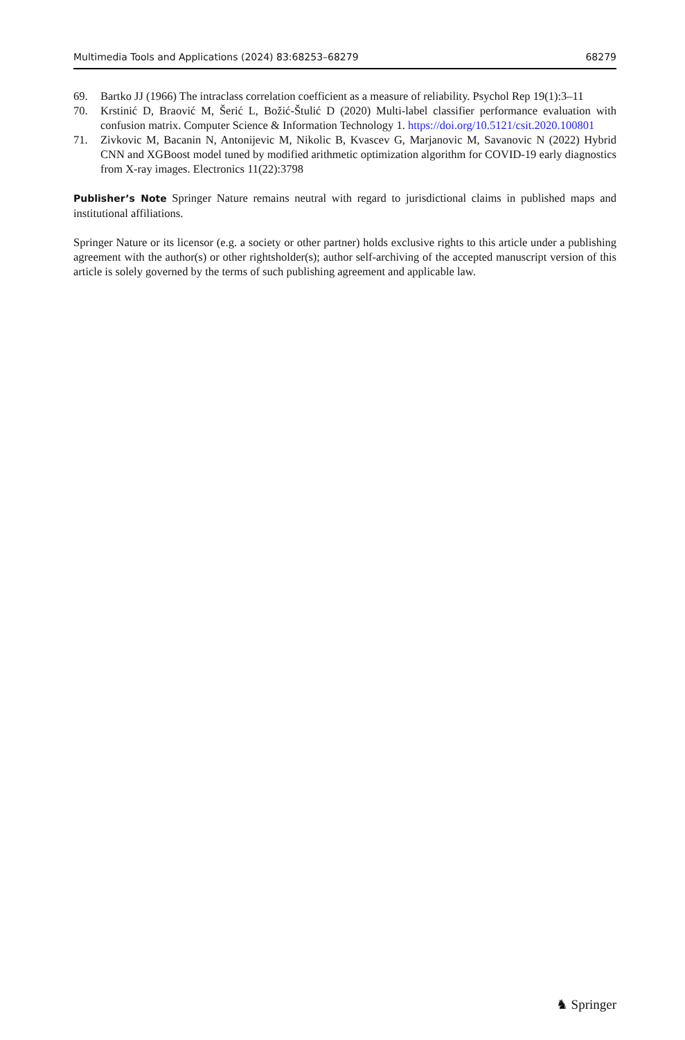Multimedia Tools and Applications (2024) 83:68253–68279 68279
69. Bartko JJ (1966) The intraclass correlation coefficient as a measure of reliability. Psychol Rep 19(1):3–11
70. Krstinić D, Braović M, Šerić L, Božić-Štulić D (2020) Multi-label classifier performance evaluation with confusion matrix. Computer Science & Information Technology 1. https://doi.org/10.5121/csit.2020.100801
71. Zivkovic M, Bacanin N, Antonijevic M, Nikolic B, Kvascev G, Marjanovic M, Savanovic N (2022) Hybrid CNN and XGBoost model tuned by modified arithmetic optimization algorithm for COVID-19 early diagnostics from X-ray images. Electronics 11(22):3798
Publisher’s Note Springer Nature remains neutral with regard to jurisdictional claims in published maps and institutional affiliations.
Springer Nature or its licensor (e.g. a society or other partner) holds exclusive rights to this article under a publishing agreement with the author(s) or other rightsholder(s); author self-archiving of the accepted manuscript version of this article is solely governed by the terms of such publishing agreement and applicable law.
♞ Springer